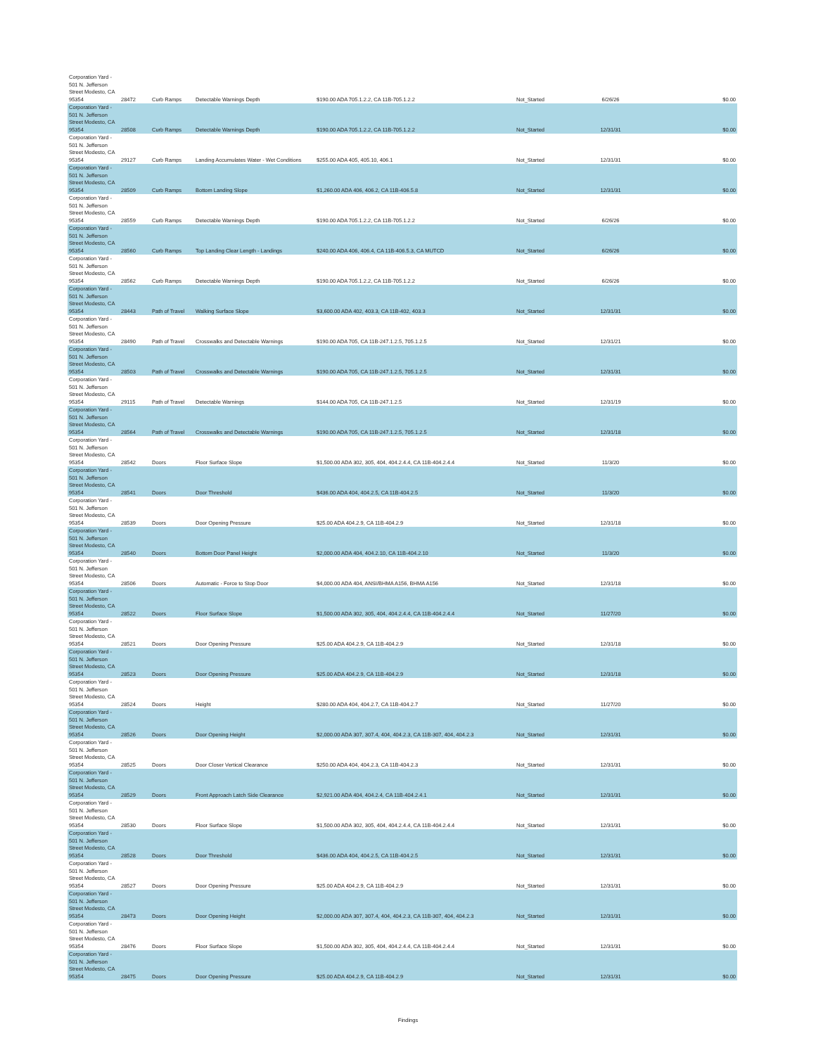| Corporation Yard - 501 N. Jefferson Street Modesto, CA 95354 | 28472 | Curb Ramps | Detectable Warnings Depth | $190.00 ADA 705.1.2.2, CA 11B-705.1.2.2 | Not_Started | 6/26/26 | $0.00 |
| Corporation Yard - 501 N. Jefferson Street Modesto, CA 95354 | 28508 | Curb Ramps | Detectable Warnings Depth | $190.00 ADA 705.1.2.2, CA 11B-705.1.2.2 | Not_Started | 12/31/31 | $0.00 |
| Corporation Yard - 501 N. Jefferson Street Modesto, CA 95354 | 29127 | Curb Ramps | Landing Accumulates Water - Wet Conditions | $255.00 ADA 405, 405.10, 406.1 | Not_Started | 12/31/31 | $0.00 |
| Corporation Yard - 501 N. Jefferson Street Modesto, CA 95354 | 28509 | Curb Ramps | Bottom Landing Slope | $1,260.00 ADA 406, 406.2, CA 11B-406.5.8 | Not_Started | 12/31/31 | $0.00 |
| Corporation Yard - 501 N. Jefferson Street Modesto, CA 95354 | 28559 | Curb Ramps | Detectable Warnings Depth | $190.00 ADA 705.1.2.2, CA 11B-705.1.2.2 | Not_Started | 6/26/26 | $0.00 |
| Corporation Yard - 501 N. Jefferson Street Modesto, CA 95354 | 28560 | Curb Ramps | Top Landing Clear Length - Landings | $240.00 ADA 406, 406.4, CA 11B-406.5.3, CA MUTCD | Not_Started | 6/26/26 | $0.00 |
| Corporation Yard - 501 N. Jefferson Street Modesto, CA 95354 | 28562 | Curb Ramps | Detectable Warnings Depth | $190.00 ADA 705.1.2.2, CA 11B-705.1.2.2 | Not_Started | 6/26/26 | $0.00 |
| Corporation Yard - 501 N. Jefferson Street Modesto, CA 95354 | 28443 | Path of Travel | Walking Surface Slope | $3,600.00 ADA 402, 403.3, CA 11B-402, 403.3 | Not_Started | 12/31/31 | $0.00 |
| Corporation Yard - 501 N. Jefferson Street Modesto, CA 95354 | 28490 | Path of Travel | Crosswalks and Detectable Warnings | $190.00 ADA 705, CA 11B-247.1.2.5, 705.1.2.5 | Not_Started | 12/31/21 | $0.00 |
| Corporation Yard - 501 N. Jefferson Street Modesto, CA 95354 | 28503 | Path of Travel | Crosswalks and Detectable Warnings | $190.00 ADA 705, CA 11B-247.1.2.5, 705.1.2.5 | Not_Started | 12/31/31 | $0.00 |
| Corporation Yard - 501 N. Jefferson Street Modesto, CA 95354 | 29115 | Path of Travel | Detectable Warnings | $144.00 ADA 705, CA 11B-247.1.2.5 | Not_Started | 12/31/19 | $0.00 |
| Corporation Yard - 501 N. Jefferson Street Modesto, CA 95354 | 28564 | Path of Travel | Crosswalks and Detectable Warnings | $190.00 ADA 705, CA 11B-247.1.2.5, 705.1.2.5 | Not_Started | 12/31/18 | $0.00 |
| Corporation Yard - 501 N. Jefferson Street Modesto, CA 95354 | 28542 | Doors | Floor Surface Slope | $1,500.00 ADA 302, 305, 404, 404.2.4.4, CA 11B-404.2.4.4 | Not_Started | 11/3/20 | $0.00 |
| Corporation Yard - 501 N. Jefferson Street Modesto, CA 95354 | 28541 | Doors | Door Threshold | $436.00 ADA 404, 404.2.5, CA 11B-404.2.5 | Not_Started | 11/3/20 | $0.00 |
| Corporation Yard - 501 N. Jefferson Street Modesto, CA 95354 | 28539 | Doors | Door Opening Pressure | $25.00 ADA 404.2.9, CA 11B-404.2.9 | Not_Started | 12/31/18 | $0.00 |
| Corporation Yard - 501 N. Jefferson Street Modesto, CA 95354 | 28540 | Doors | Bottom Door Panel Height | $2,000.00 ADA 404, 404.2.10, CA 11B-404.2.10 | Not_Started | 11/3/20 | $0.00 |
| Corporation Yard - 501 N. Jefferson Street Modesto, CA 95354 | 28506 | Doors | Automatic - Force to Stop Door | $4,000.00 ADA 404, ANSI/BHMA A156, BHMA A156 | Not_Started | 12/31/18 | $0.00 |
| Corporation Yard - 501 N. Jefferson Street Modesto, CA 95354 | 28522 | Doors | Floor Surface Slope | $1,500.00 ADA 302, 305, 404, 404.2.4.4, CA 11B-404.2.4.4 | Not_Started | 11/27/20 | $0.00 |
| Corporation Yard - 501 N. Jefferson Street Modesto, CA 95354 | 28521 | Doors | Door Opening Pressure | $25.00 ADA 404.2.9, CA 11B-404.2.9 | Not_Started | 12/31/18 | $0.00 |
| Corporation Yard - 501 N. Jefferson Street Modesto, CA 95354 | 28523 | Doors | Door Opening Pressure | $25.00 ADA 404.2.9, CA 11B-404.2.9 | Not_Started | 12/31/18 | $0.00 |
| Corporation Yard - 501 N. Jefferson Street Modesto, CA 95354 | 28524 | Doors | Height | $280.00 ADA 404, 404.2.7, CA 11B-404.2.7 | Not_Started | 11/27/20 | $0.00 |
| Corporation Yard - 501 N. Jefferson Street Modesto, CA 95354 | 28526 | Doors | Door Opening Height | $2,000.00 ADA 307, 307.4, 404, 404.2.3, CA 11B-307, 404, 404.2.3 | Not_Started | 12/31/31 | $0.00 |
| Corporation Yard - 501 N. Jefferson Street Modesto, CA 95354 | 28525 | Doors | Door Closer Vertical Clearance | $250.00 ADA 404, 404.2.3, CA 11B-404.2.3 | Not_Started | 12/31/31 | $0.00 |
| Corporation Yard - 501 N. Jefferson Street Modesto, CA 95354 | 28529 | Doors | Front Approach Latch Side Clearance | $2,921.00 ADA 404, 404.2.4, CA 11B-404.2.4.1 | Not_Started | 12/31/31 | $0.00 |
| Corporation Yard - 501 N. Jefferson Street Modesto, CA 95354 | 28530 | Doors | Floor Surface Slope | $1,500.00 ADA 302, 305, 404, 404.2.4.4, CA 11B-404.2.4.4 | Not_Started | 12/31/31 | $0.00 |
| Corporation Yard - 501 N. Jefferson Street Modesto, CA 95354 | 28528 | Doors | Door Threshold | $436.00 ADA 404, 404.2.5, CA 11B-404.2.5 | Not_Started | 12/31/31 | $0.00 |
| Corporation Yard - 501 N. Jefferson Street Modesto, CA 95354 | 28527 | Doors | Door Opening Pressure | $25.00 ADA 404.2.9, CA 11B-404.2.9 | Not_Started | 12/31/31 | $0.00 |
| Corporation Yard - 501 N. Jefferson Street Modesto, CA 95354 | 28473 | Doors | Door Opening Height | $2,000.00 ADA 307, 307.4, 404, 404.2.3, CA 11B-307, 404, 404.2.3 | Not_Started | 12/31/31 | $0.00 |
| Corporation Yard - 501 N. Jefferson Street Modesto, CA 95354 | 28476 | Doors | Floor Surface Slope | $1,500.00 ADA 302, 305, 404, 404.2.4.4, CA 11B-404.2.4.4 | Not_Started | 12/31/31 | $0.00 |
| Corporation Yard - 501 N. Jefferson Street Modesto, CA 95354 | 28475 | Doors | Door Opening Pressure | $25.00 ADA 404.2.9, CA 11B-404.2.9 | Not_Started | 12/31/31 | $0.00 |
Findings